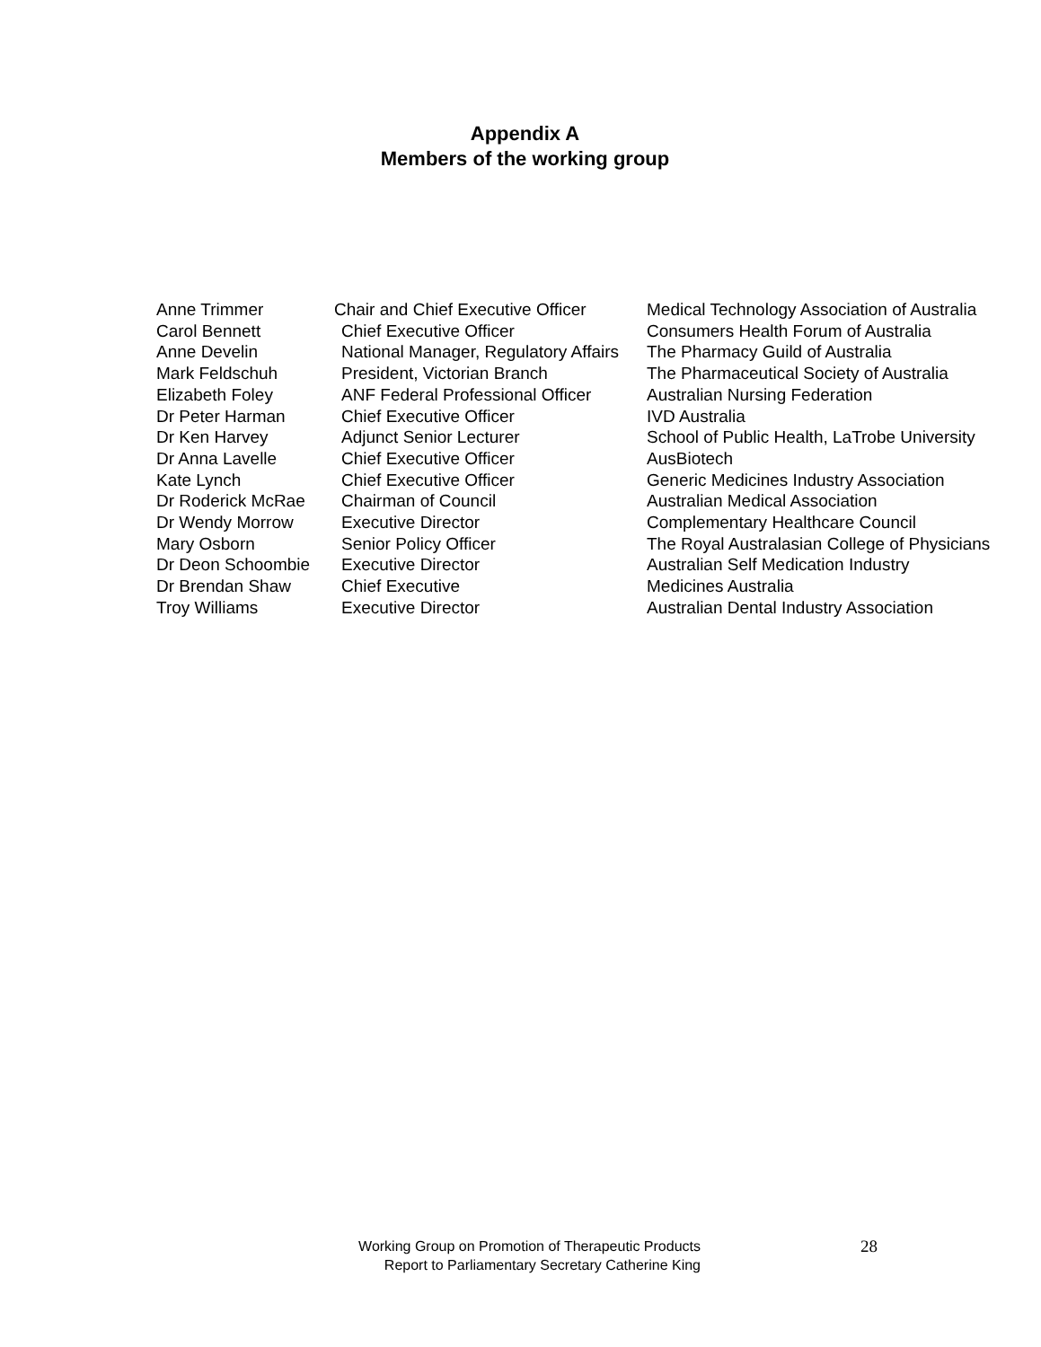Appendix A
Members of the working group
| Anne Trimmer | Chair and Chief Executive Officer | Medical Technology Association of Australia |
| Carol Bennett | Chief Executive Officer | Consumers Health Forum of Australia |
| Anne Develin | National Manager, Regulatory Affairs | The Pharmacy Guild of Australia |
| Mark Feldschuh | President, Victorian Branch | The Pharmaceutical Society of Australia |
| Elizabeth Foley | ANF Federal Professional Officer | Australian Nursing Federation |
| Dr Peter Harman | Chief Executive Officer | IVD Australia |
| Dr Ken Harvey | Adjunct Senior Lecturer | School of Public Health, LaTrobe University |
| Dr Anna Lavelle | Chief Executive Officer | AusBiotech |
| Kate Lynch | Chief Executive Officer | Generic Medicines Industry Association |
| Dr Roderick McRae | Chairman of Council | Australian Medical Association |
| Dr Wendy Morrow | Executive Director | Complementary Healthcare Council |
| Mary Osborn | Senior Policy Officer | The Royal Australasian College of Physicians |
| Dr Deon Schoombie | Executive Director | Australian Self Medication Industry |
| Dr Brendan Shaw | Chief Executive | Medicines Australia |
| Troy Williams | Executive Director | Australian Dental Industry Association |
Working Group on Promotion of Therapeutic Products
Report to Parliamentary Secretary Catherine King
28